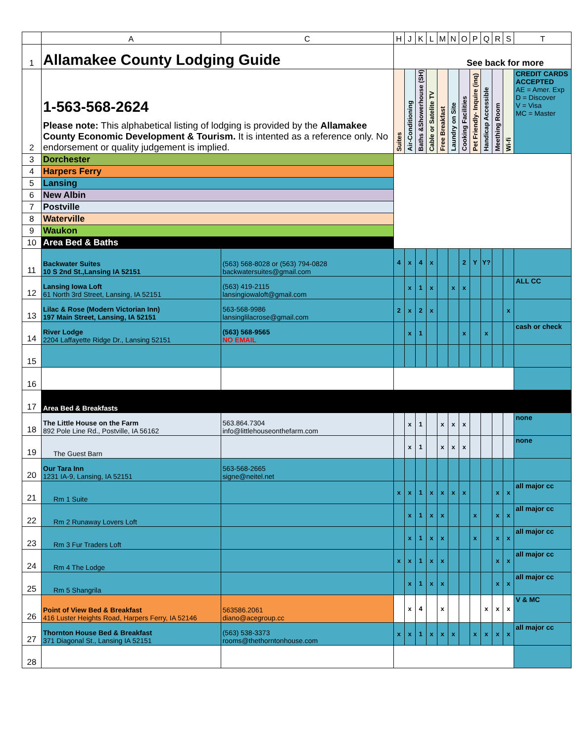| | A | C | H | J | K | L | M | N | O | P | Q | R | S | T |
| --- | --- | --- | --- | --- | --- | --- | --- | --- | --- | --- | --- | --- | --- | --- |
| 1 | Allamakee County Lodging Guide | | See back for more | | | | | | | | | | | |
| 2 | 1-563-568-2624 Please note: This alphabetical listing of lodging is provided by the Allamakee County Economic Development & Tourism. It is intented as a reference only. No endorsement or quality judgement is implied. | | Suites | Air-Conditioning | Baths &Showerhouse (SH) | Cable or Satelite TV | Free Breakfast | Laundry on Site | Cooking Facilities | Pet Friendly- Inquire (inq) | Handicap Accessible | Meething Room | Wi-fi | CREDIT CARDS ACCEPTED AE = Amer. Exp D = Discover V = Visa MC = Master |
| 3 | Dorchester | | | | | | | | | | | | | |
| 4 | Harpers Ferry | | | | | | | | | | | | | |
| 5 | Lansing | | | | | | | | | | | | | |
| 6 | New Albin | | | | | | | | | | | | | |
| 7 | Postville | | | | | | | | | | | | | |
| 8 | Waterville | | | | | | | | | | | | | |
| 9 | Waukon | | | | | | | | | | | | | |
| 10 | Area Bed & Baths | | | | | | | | | | | | | |
| 11 | Backwater Suites 10 S 2nd St.,Lansing IA 52151 | (563) 568-8028 or (563) 794-0828 backwatersuites@gmail.com | 4 | x | 4 | x | | | 2 | Y | Y? | | | |
| 12 | Lansing Iowa Loft 61 North 3rd Street, Lansing, IA 52151 | (563) 419-2115 lansingiowaloft@gmail.com | | x | 1 | x | | x | x | | | | | ALL CC |
| 13 | Lilac & Rose (Modern Victorian Inn) 197 Main Street, Lansing, IA 52151 | 563-568-9986 lansinglilacrose@gmail.com | 2 | x | 2 | x | | | | | | | x | |
| 14 | River Lodge 2204 Laffayette Ridge Dr., Lansing 52151 | (563) 568-9565 NO EMAIL | | x | 1 | | | | x | | x | | | cash or check |
| 15 | | | | | | | | | | | | | | |
| 16 | | | | | | | | | | | | | | |
| 17 | Area Bed & Breakfasts | | | | | | | | | | | | | |
| 18 | The Little House on the Farm 892 Pole Line Rd., Postville, IA 56162 | 563.864.7304 info@littlehouseonthefarm.com | | x | 1 | | x | x | x | | | | | none |
| 19 | The Guest Barn | | | x | 1 | | x | x | x | | | | | none |
| 20 | Our Tara Inn 1231 IA-9, Lansing, IA 52151 | 563-568-2665 signe@neitel.net | | | | | | | | | | | | |
| 21 | Rm 1 Suite | | x | x | 1 | x | x | x | x | | | x | x | all major cc |
| 22 | Rm 2 Runaway Lovers Loft | | | x | 1 | x | x | | | x | | x | x | all major cc |
| 23 | Rm 3 Fur Traders Loft | | | x | 1 | x | x | | | x | | x | x | all major cc |
| 24 | Rm 4 The Lodge | | x | x | 1 | x | x | | | | | x | x | all major cc |
| 25 | Rm 5 Shangrila | | | x | 1 | x | x | | | | | x | x | all major cc |
| 26 | Point of View Bed & Breakfast 416 Luster Heights Road, Harpers Ferry, IA 52146 | 563586.2061 diano@acegroup.cc | | x | 4 | | x | | | | x | x | x | V & MC |
| 27 | Thornton House Bed & Breakfast 371 Diagonal St., Lansing IA 52151 | (563) 538-3373 rooms@thethorntonhouse.com | x | x | 1 | x | x | x | | x | x | x | x | all major cc |
| 28 | | | | | | | | | | | | | | |